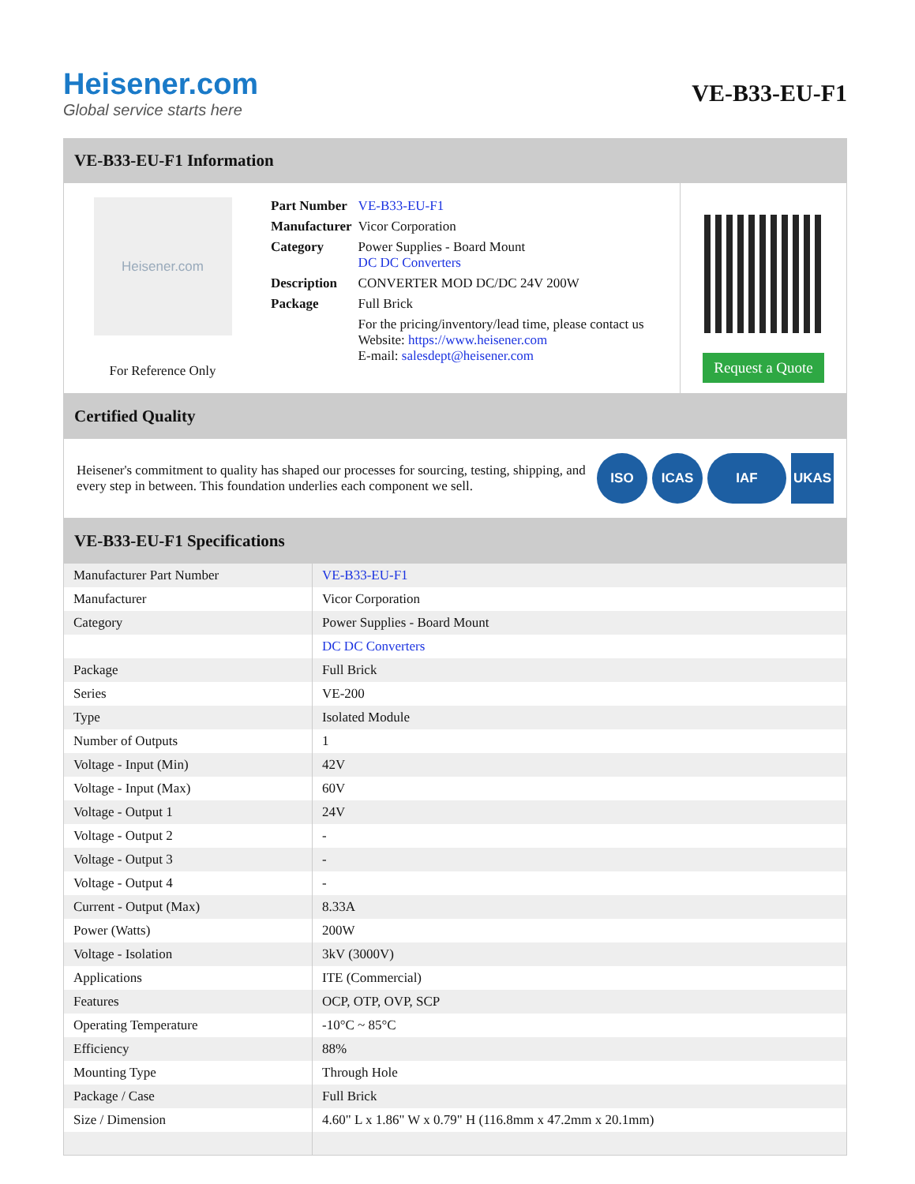Heisener.com
Global service starts here
VE-B33-EU-F1
VE-B33-EU-F1 Information
Heisener.com
For Reference Only
| Part Number | VE-B33-EU-F1 |
| Manufacturer | Vicor Corporation |
| Category | Power Supplies - Board Mount DC DC Converters |
| Description | CONVERTER MOD DC/DC 24V 200W |
| Package | Full Brick |
| | For the pricing/inventory/lead time, please contact us Website: https://www.heisener.com E-mail: salesdept@heisener.com |
Request a Quote
Certified Quality
Heisener's commitment to quality has shaped our processes for sourcing, testing, shipping, and every step in between. This foundation underlies each component we sell.
ISO ICAS IAF UKAS
VE-B33-EU-F1 Specifications
| Manufacturer Part Number | VE-B33-EU-F1 |
| Manufacturer | Vicor Corporation |
| Category | Power Supplies - Board Mount |
| | DC DC Converters |
| Package | Full Brick |
| Series | VE-200 |
| Type | Isolated Module |
| Number of Outputs | 1 |
| Voltage - Input (Min) | 42V |
| Voltage - Input (Max) | 60V |
| Voltage - Output 1 | 24V |
| Voltage - Output 2 | - |
| Voltage - Output 3 | - |
| Voltage - Output 4 | - |
| Current - Output (Max) | 8.33A |
| Power (Watts) | 200W |
| Voltage - Isolation | 3kV (3000V) |
| Applications | ITE (Commercial) |
| Features | OCP, OTP, OVP, SCP |
| Operating Temperature | -10°C ~ 85°C |
| Efficiency | 88% |
| Mounting Type | Through Hole |
| Package / Case | Full Brick |
| Size / Dimension | 4.60" L x 1.86" W x 0.79" H (116.8mm x 47.2mm x 20.1mm) |